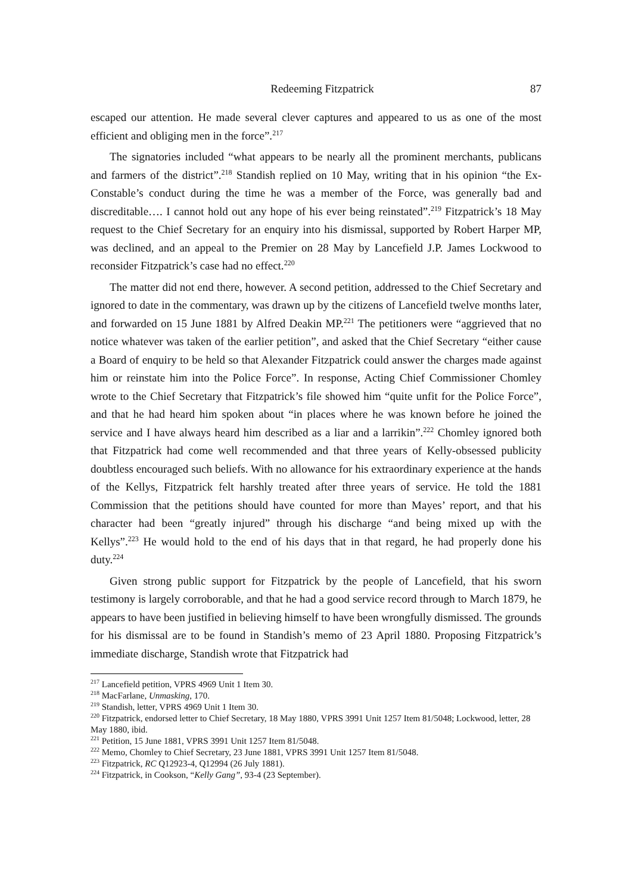Redeeming Fitzpatrick 87
escaped our attention. He made several clever captures and appeared to us as one of the most efficient and obliging men in the force”.<sup>217</sup>
The signatories included “what appears to be nearly all the prominent merchants, publicans and farmers of the district”.<sup>218</sup> Standish replied on 10 May, writing that in his opinion “the Ex-Constable’s conduct during the time he was a member of the Force, was generally bad and discreditable…. I cannot hold out any hope of his ever being reinstated”.<sup>219</sup> Fitzpatrick’s 18 May request to the Chief Secretary for an enquiry into his dismissal, supported by Robert Harper MP, was declined, and an appeal to the Premier on 28 May by Lancefield J.P. James Lockwood to reconsider Fitzpatrick’s case had no effect.<sup>220</sup>
The matter did not end there, however. A second petition, addressed to the Chief Secretary and ignored to date in the commentary, was drawn up by the citizens of Lancefield twelve months later, and forwarded on 15 June 1881 by Alfred Deakin MP.<sup>221</sup> The petitioners were “aggrieved that no notice whatever was taken of the earlier petition”, and asked that the Chief Secretary “either cause a Board of enquiry to be held so that Alexander Fitzpatrick could answer the charges made against him or reinstate him into the Police Force”. In response, Acting Chief Commissioner Chomley wrote to the Chief Secretary that Fitzpatrick’s file showed him “quite unfit for the Police Force”, and that he had heard him spoken about “in places where he was known before he joined the service and I have always heard him described as a liar and a larrikin”.<sup>222</sup> Chomley ignored both that Fitzpatrick had come well recommended and that three years of Kelly-obsessed publicity doubtless encouraged such beliefs. With no allowance for his extraordinary experience at the hands of the Kellys, Fitzpatrick felt harshly treated after three years of service. He told the 1881 Commission that the petitions should have counted for more than Mayes’ report, and that his character had been “greatly injured” through his discharge “and being mixed up with the Kellys”.<sup>223</sup> He would hold to the end of his days that in that regard, he had properly done his duty.<sup>224</sup>
Given strong public support for Fitzpatrick by the people of Lancefield, that his sworn testimony is largely corroborable, and that he had a good service record through to March 1879, he appears to have been justified in believing himself to have been wrongfully dismissed. The grounds for his dismissal are to be found in Standish’s memo of 23 April 1880. Proposing Fitzpatrick’s immediate discharge, Standish wrote that Fitzpatrick had
<sup>217</sup> Lancefield petition, VPRS 4969 Unit 1 Item 30.
<sup>218</sup> MacFarlane, Unmasking, 170.
<sup>219</sup> Standish, letter, VPRS 4969 Unit 1 Item 30.
<sup>220</sup> Fitzpatrick, endorsed letter to Chief Secretary, 18 May 1880, VPRS 3991 Unit 1257 Item 81/5048; Lockwood, letter, 28 May 1880, ibid.
<sup>221</sup> Petition, 15 June 1881, VPRS 3991 Unit 1257 Item 81/5048.
<sup>222</sup> Memo, Chomley to Chief Secretary, 23 June 1881, VPRS 3991 Unit 1257 Item 81/5048.
<sup>223</sup> Fitzpatrick, RC Q12923-4, Q12994 (26 July 1881).
<sup>224</sup> Fitzpatrick, in Cookson, “Kelly Gang”, 93-4 (23 September).